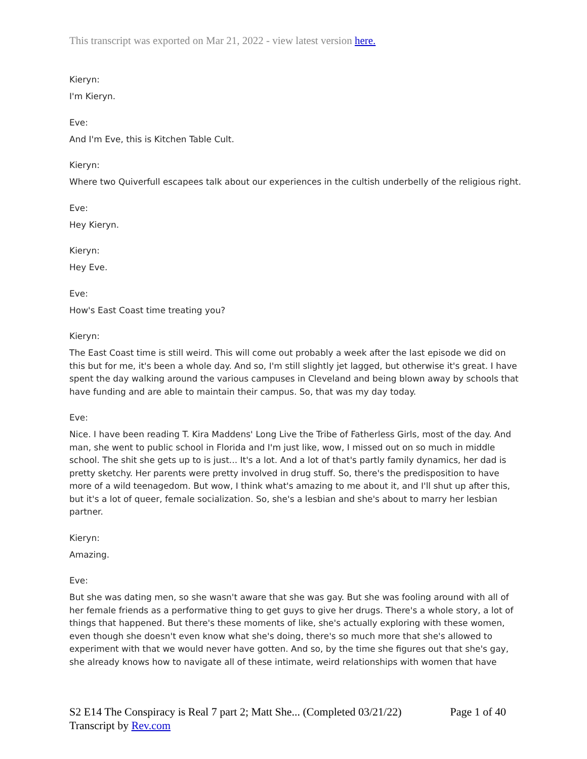This transcript was exported on Mar 21, 2022 - view latest version here.
Kieryn:
I'm Kieryn.
Eve:
And I'm Eve, this is Kitchen Table Cult.
Kieryn:
Where two Quiverfull escapees talk about our experiences in the cultish underbelly of the religious right.
Eve:
Hey Kieryn.
Kieryn:
Hey Eve.
Eve:
How's East Coast time treating you?
Kieryn:
The East Coast time is still weird. This will come out probably a week after the last episode we did on this but for me, it's been a whole day. And so, I'm still slightly jet lagged, but otherwise it's great. I have spent the day walking around the various campuses in Cleveland and being blown away by schools that have funding and are able to maintain their campus. So, that was my day today.
Eve:
Nice. I have been reading T. Kira Maddens' Long Live the Tribe of Fatherless Girls, most of the day. And man, she went to public school in Florida and I'm just like, wow, I missed out on so much in middle school. The shit she gets up to is just... It's a lot. And a lot of that's partly family dynamics, her dad is pretty sketchy. Her parents were pretty involved in drug stuff. So, there's the predisposition to have more of a wild teenagedom. But wow, I think what's amazing to me about it, and I'll shut up after this, but it's a lot of queer, female socialization. So, she's a lesbian and she's about to marry her lesbian partner.
Kieryn:
Amazing.
Eve:
But she was dating men, so she wasn't aware that she was gay. But she was fooling around with all of her female friends as a performative thing to get guys to give her drugs. There's a whole story, a lot of things that happened. But there's these moments of like, she's actually exploring with these women, even though she doesn't even know what she's doing, there's so much more that she's allowed to experiment with that we would never have gotten. And so, by the time she figures out that she's gay, she already knows how to navigate all of these intimate, weird relationships with women that have
S2 E14 The Conspiracy is Real 7 part 2; Matt She... (Completed 03/21/22) Page 1 of 40
Transcript by Rev.com